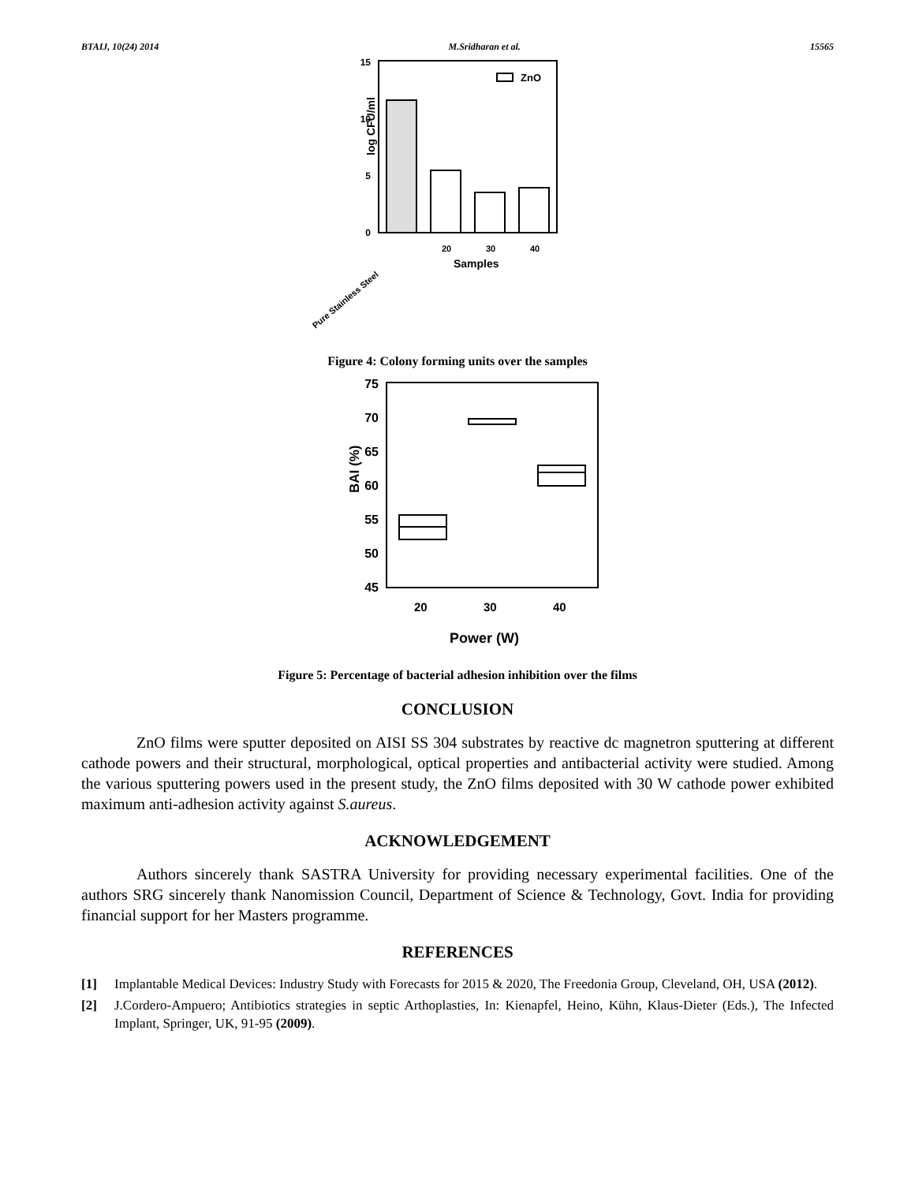BTAIJ, 10(24) 2014 M.Sridharan et al. 15565
15
10
5
0
log CFU/ml
ZnO
Samples
20
30
40
Pure Stainless Steel
Figure 4: Colony forming units over the samples
75
70
65
60
55
50
45
BAI (%)
20
30
40
Power (W)
Figure 5: Percentage of bacterial adhesion inhibition over the films
CONCLUSION
ZnO films were sputter deposited on AISI SS 304 substrates by reactive dc magnetron sputtering at different cathode powers and their structural, morphological, optical properties and antibacterial activity were studied. Among the various sputtering powers used in the present study, the ZnO films deposited with 30 W cathode power exhibited maximum anti-adhesion activity against S.aureus.
ACKNOWLEDGEMENT
Authors sincerely thank SASTRA University for providing necessary experimental facilities. One of the authors SRG sincerely thank Nanomission Council, Department of Science & Technology, Govt. India for providing financial support for her Masters programme.
REFERENCES
[1] Implantable Medical Devices: Industry Study with Forecasts for 2015 & 2020, The Freedonia Group, Cleveland, OH, USA (2012).
[2] J.Cordero-Ampuero; Antibiotics strategies in septic Arthoplasties, In: Kienapfel, Heino, Kühn, Klaus-Dieter (Eds.), The Infected Implant, Springer, UK, 91-95 (2009).